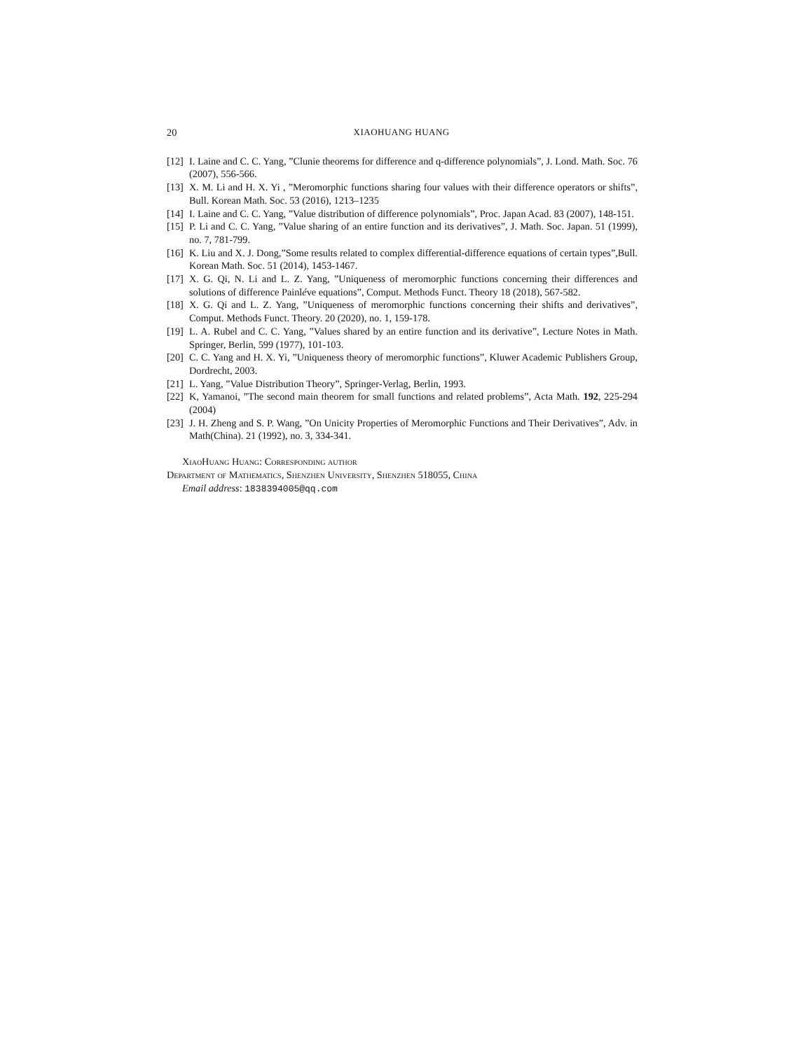20 XIAOHUANG HUANG
[12] I. Laine and C. C. Yang, ”Clunie theorems for difference and q-difference polynomials”, J. Lond. Math. Soc. 76 (2007), 556-566.
[13] X. M. Li and H. X. Yi , ”Meromorphic functions sharing four values with their difference operators or shifts”, Bull. Korean Math. Soc. 53 (2016), 1213–1235
[14] I. Laine and C. C. Yang, ”Value distribution of difference polynomials”, Proc. Japan Acad. 83 (2007), 148-151.
[15] P. Li and C. C. Yang, ”Value sharing of an entire function and its derivatives”, J. Math. Soc. Japan. 51 (1999), no. 7, 781-799.
[16] K. Liu and X. J. Dong,”Some results related to complex differential-difference equations of certain types”,Bull. Korean Math. Soc. 51 (2014), 1453-1467.
[17] X. G. Qi, N. Li and L. Z. Yang, ”Uniqueness of meromorphic functions concerning their differences and solutions of difference Painléve equations”, Comput. Methods Funct. Theory 18 (2018), 567-582.
[18] X. G. Qi and L. Z. Yang, ”Uniqueness of meromorphic functions concerning their shifts and derivatives”, Comput. Methods Funct. Theory. 20 (2020), no. 1, 159-178.
[19] L. A. Rubel and C. C. Yang, ”Values shared by an entire function and its derivative”, Lecture Notes in Math. Springer, Berlin, 599 (1977), 101-103.
[20] C. C. Yang and H. X. Yi, ”Uniqueness theory of meromorphic functions”, Kluwer Academic Publishers Group, Dordrecht, 2003.
[21] L. Yang, ”Value Distribution Theory”, Springer-Verlag, Berlin, 1993.
[22] K, Yamanoi, ”The second main theorem for small functions and related problems”, Acta Math. 192, 225-294 (2004)
[23] J. H. Zheng and S. P. Wang, ”On Unicity Properties of Meromorphic Functions and Their Derivatives”, Adv. in Math(China). 21 (1992), no. 3, 334-341.
XiaoHuang Huang: Corresponding author
Department of Mathematics, Shenzhen University, Shenzhen 518055, China
Email address: 1838394005@qq.com